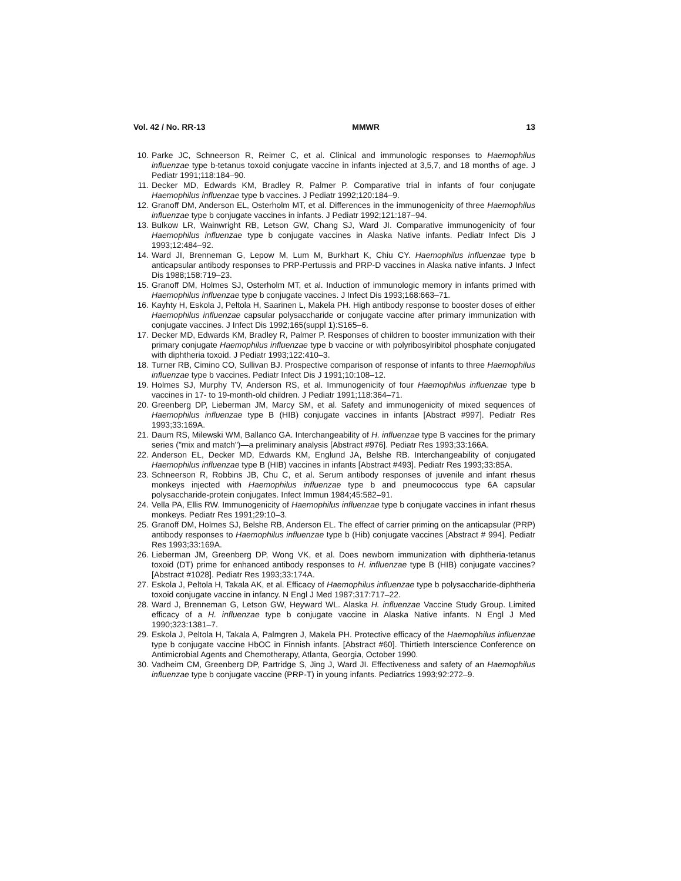Vol. 42 / No. RR-13 MMWR 13
10. Parke JC, Schneerson R, Reimer C, et al. Clinical and immunologic responses to Haemophilus influenzae type b-tetanus toxoid conjugate vaccine in infants injected at 3,5,7, and 18 months of age. J Pediatr 1991;118:184–90.
11. Decker MD, Edwards KM, Bradley R, Palmer P. Comparative trial in infants of four conjugate Haemophilus influenzae type b vaccines. J Pediatr 1992;120:184–9.
12. Granoff DM, Anderson EL, Osterholm MT, et al. Differences in the immunogenicity of three Haemophilus influenzae type b conjugate vaccines in infants. J Pediatr 1992;121:187–94.
13. Bulkow LR, Wainwright RB, Letson GW, Chang SJ, Ward JI. Comparative immunogenicity of four Haemophilus influenzae type b conjugate vaccines in Alaska Native infants. Pediatr Infect Dis J 1993;12:484–92.
14. Ward JI, Brenneman G, Lepow M, Lum M, Burkhart K, Chiu CY. Haemophilus influenzae type b anticapsular antibody responses to PRP-Pertussis and PRP-D vaccines in Alaska native infants. J Infect Dis 1988;158:719–23.
15. Granoff DM, Holmes SJ, Osterholm MT, et al. Induction of immunologic memory in infants primed with Haemophilus influenzae type b conjugate vaccines. J Infect Dis 1993;168:663–71.
16. Kayhty H, Eskola J, Peltola H, Saarinen L, Makela PH. High antibody response to booster doses of either Haemophilus influenzae capsular polysaccharide or conjugate vaccine after primary immunization with conjugate vaccines. J Infect Dis 1992;165(suppl 1):S165–6.
17. Decker MD, Edwards KM, Bradley R, Palmer P. Responses of children to booster immunization with their primary conjugate Haemophilus influenzae type b vaccine or with polyribosylribitol phosphate conjugated with diphtheria toxoid. J Pediatr 1993;122:410–3.
18. Turner RB, Cimino CO, Sullivan BJ. Prospective comparison of response of infants to three Haemophilus influenzae type b vaccines. Pediatr Infect Dis J 1991;10:108–12.
19. Holmes SJ, Murphy TV, Anderson RS, et al. Immunogenicity of four Haemophilus influenzae type b vaccines in 17- to 19-month-old children. J Pediatr 1991;118:364–71.
20. Greenberg DP, Lieberman JM, Marcy SM, et al. Safety and immunogenicity of mixed sequences of Haemophilus influenzae type B (HIB) conjugate vaccines in infants [Abstract #997]. Pediatr Res 1993;33:169A.
21. Daum RS, Milewski WM, Ballanco GA. Interchangeability of H. influenzae type B vaccines for the primary series ("mix and match")—a preliminary analysis [Abstract #976]. Pediatr Res 1993;33:166A.
22. Anderson EL, Decker MD, Edwards KM, Englund JA, Belshe RB. Interchangeability of conjugated Haemophilus influenzae type B (HIB) vaccines in infants [Abstract #493]. Pediatr Res 1993;33:85A.
23. Schneerson R, Robbins JB, Chu C, et al. Serum antibody responses of juvenile and infant rhesus monkeys injected with Haemophilus influenzae type b and pneumococcus type 6A capsular polysaccharide-protein conjugates. Infect Immun 1984;45:582–91.
24. Vella PA, Ellis RW. Immunogenicity of Haemophilus influenzae type b conjugate vaccines in infant rhesus monkeys. Pediatr Res 1991;29:10–3.
25. Granoff DM, Holmes SJ, Belshe RB, Anderson EL. The effect of carrier priming on the anticapsular (PRP) antibody responses to Haemophilus influenzae type b (Hib) conjugate vaccines [Abstract # 994]. Pediatr Res 1993;33:169A.
26. Lieberman JM, Greenberg DP, Wong VK, et al. Does newborn immunization with diphtheria-tetanus toxoid (DT) prime for enhanced antibody responses to H. influenzae type B (HIB) conjugate vaccines? [Abstract #1028]. Pediatr Res 1993;33:174A.
27. Eskola J, Peltola H, Takala AK, et al. Efficacy of Haemophilus influenzae type b polysaccharide-diphtheria toxoid conjugate vaccine in infancy. N Engl J Med 1987;317:717–22.
28. Ward J, Brenneman G, Letson GW, Heyward WL. Alaska H. influenzae Vaccine Study Group. Limited efficacy of a H. influenzae type b conjugate vaccine in Alaska Native infants. N Engl J Med 1990;323:1381–7.
29. Eskola J, Peltola H, Takala A, Palmgren J, Makela PH. Protective efficacy of the Haemophilus influenzae type b conjugate vaccine HbOC in Finnish infants. [Abstract #60]. Thirtieth Interscience Conference on Antimicrobial Agents and Chemotherapy, Atlanta, Georgia, October 1990.
30. Vadheim CM, Greenberg DP, Partridge S, Jing J, Ward JI. Effectiveness and safety of an Haemophilus influenzae type b conjugate vaccine (PRP-T) in young infants. Pediatrics 1993;92:272–9.